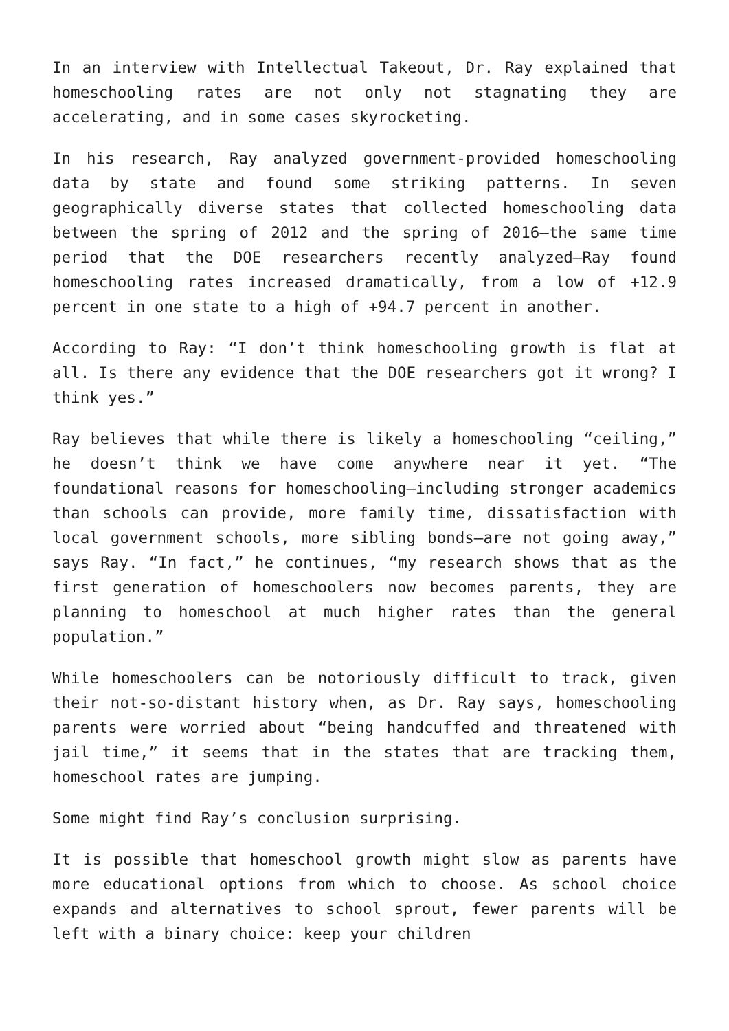In an interview with Intellectual Takeout, Dr. Ray explained that homeschooling rates are not only not stagnating they are accelerating, and in some cases skyrocketing.
In his research, Ray analyzed government-provided homeschooling data by state and found some striking patterns. In seven geographically diverse states that collected homeschooling data between the spring of 2012 and the spring of 2016—the same time period that the DOE researchers recently analyzed—Ray found homeschooling rates increased dramatically, from a low of +12.9 percent in one state to a high of +94.7 percent in another.
According to Ray: “I don’t think homeschooling growth is flat at all. Is there any evidence that the DOE researchers got it wrong? I think yes.”
Ray believes that while there is likely a homeschooling “ceiling,” he doesn’t think we have come anywhere near it yet. “The foundational reasons for homeschooling—including stronger academics than schools can provide, more family time, dissatisfaction with local government schools, more sibling bonds—are not going away,” says Ray. “In fact,” he continues, “my research shows that as the first generation of homeschoolers now becomes parents, they are planning to homeschool at much higher rates than the general population.”
While homeschoolers can be notoriously difficult to track, given their not-so-distant history when, as Dr. Ray says, homeschooling parents were worried about “being handcuffed and threatened with jail time,” it seems that in the states that are tracking them, homeschool rates are jumping.
Some might find Ray’s conclusion surprising.
It is possible that homeschool growth might slow as parents have more educational options from which to choose. As school choice expands and alternatives to school sprout, fewer parents will be left with a binary choice: keep your children